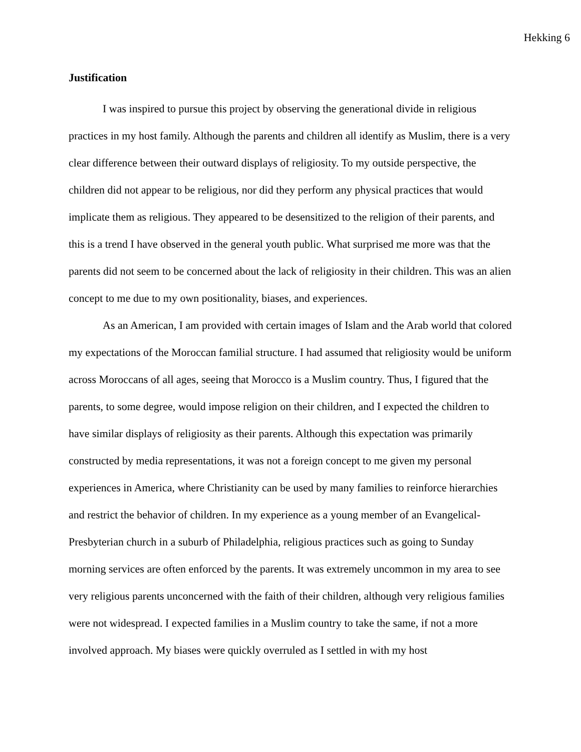Hekking 6
Justification
I was inspired to pursue this project by observing the generational divide in religious practices in my host family. Although the parents and children all identify as Muslim, there is a very clear difference between their outward displays of religiosity. To my outside perspective, the children did not appear to be religious, nor did they perform any physical practices that would implicate them as religious. They appeared to be desensitized to the religion of their parents, and this is a trend I have observed in the general youth public. What surprised me more was that the parents did not seem to be concerned about the lack of religiosity in their children. This was an alien concept to me due to my own positionality, biases, and experiences.
As an American, I am provided with certain images of Islam and the Arab world that colored my expectations of the Moroccan familial structure. I had assumed that religiosity would be uniform across Moroccans of all ages, seeing that Morocco is a Muslim country. Thus, I figured that the parents, to some degree, would impose religion on their children, and I expected the children to have similar displays of religiosity as their parents. Although this expectation was primarily constructed by media representations, it was not a foreign concept to me given my personal experiences in America, where Christianity can be used by many families to reinforce hierarchies and restrict the behavior of children. In my experience as a young member of an Evangelical-Presbyterian church in a suburb of Philadelphia, religious practices such as going to Sunday morning services are often enforced by the parents. It was extremely uncommon in my area to see very religious parents unconcerned with the faith of their children, although very religious families were not widespread. I expected families in a Muslim country to take the same, if not a more involved approach. My biases were quickly overruled as I settled in with my host